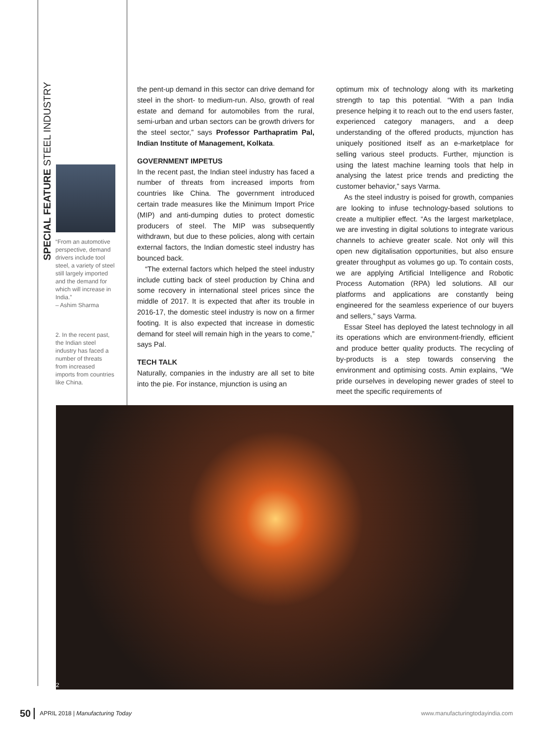SPECIAL FEATURE STEEL INDUSTRY
“From an automotive perspective, demand drivers include tool steel, a variety of steel still largely imported and the demand for which will increase in India.”
– Ashim Sharma
2. In the recent past, the Indian steel industry has faced a number of threats from increased imports from countries like China.
the pent-up demand in this sector can drive demand for steel in the short- to medium-run. Also, growth of real estate and demand for automobiles from the rural, semi-urban and urban sectors can be growth drivers for the steel sector,” says Professor Parthapratim Pal, Indian Institute of Management, Kolkata.
GOVERNMENT IMPETUS
In the recent past, the Indian steel industry has faced a number of threats from increased imports from countries like China. The government introduced certain trade measures like the Minimum Import Price (MIP) and anti-dumping duties to protect domestic producers of steel. The MIP was subsequently withdrawn, but due to these policies, along with certain external factors, the Indian domestic steel industry has bounced back.
“The external factors which helped the steel industry include cutting back of steel production by China and some recovery in international steel prices since the middle of 2017. It is expected that after its trouble in 2016-17, the domestic steel industry is now on a firmer footing. It is also expected that increase in domestic demand for steel will remain high in the years to come,” says Pal.
TECH TALK
Naturally, companies in the industry are all set to bite into the pie. For instance, mjunction is using an
optimum mix of technology along with its marketing strength to tap this potential. “With a pan India presence helping it to reach out to the end users faster, experienced category managers, and a deep understanding of the offered products, mjunction has uniquely positioned itself as an e-marketplace for selling various steel products. Further, mjunction is using the latest machine learning tools that help in analysing the latest price trends and predicting the customer behavior,” says Varma.
As the steel industry is poised for growth, companies are looking to infuse technology-based solutions to create a multiplier effect. “As the largest marketplace, we are investing in digital solutions to integrate various channels to achieve greater scale. Not only will this open new digitalisation opportunities, but also ensure greater throughput as volumes go up. To contain costs, we are applying Artificial Intelligence and Robotic Process Automation (RPA) led solutions. All our platforms and applications are constantly being engineered for the seamless experience of our buyers and sellers,” says Varma.
Essar Steel has deployed the latest technology in all its operations which are environment-friendly, efficient and produce better quality products. The recycling of by-products is a step towards conserving the environment and optimising costs. Amin explains, “We pride ourselves in developing newer grades of steel to meet the specific requirements of
2
50 APRIL 2018 | Manufacturing Today www.manufacturingtodayindia.com